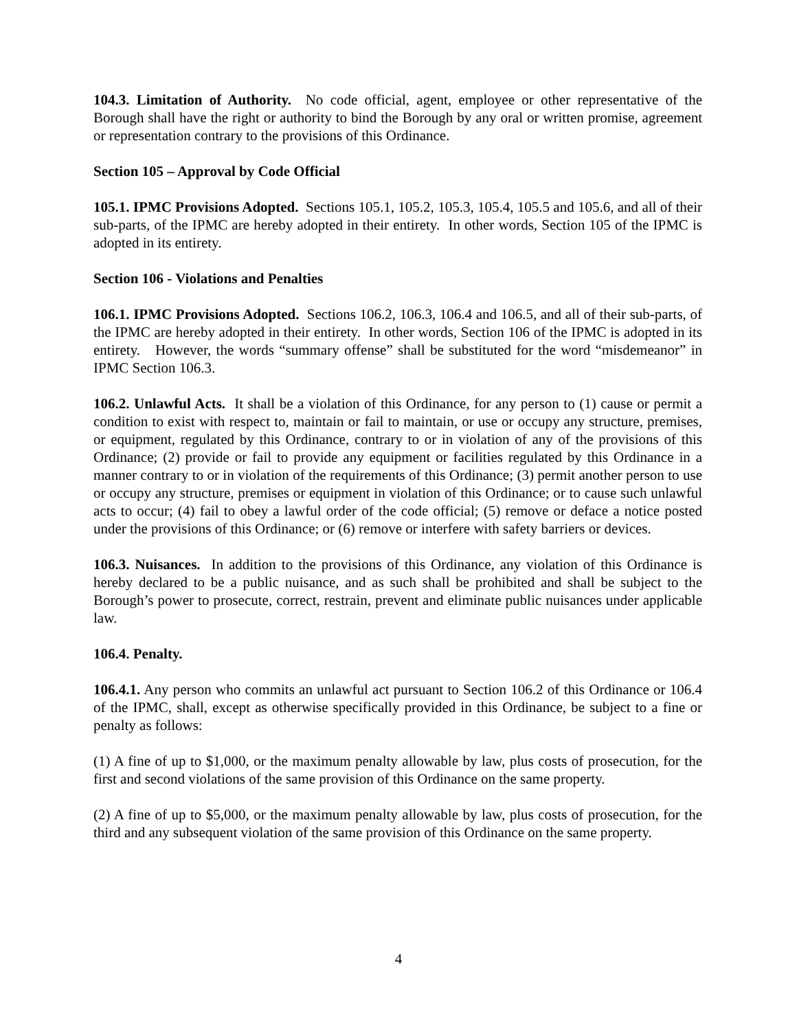104.3. Limitation of Authority. No code official, agent, employee or other representative of the Borough shall have the right or authority to bind the Borough by any oral or written promise, agreement or representation contrary to the provisions of this Ordinance.
Section 105 – Approval by Code Official
105.1. IPMC Provisions Adopted. Sections 105.1, 105.2, 105.3, 105.4, 105.5 and 105.6, and all of their sub-parts, of the IPMC are hereby adopted in their entirety. In other words, Section 105 of the IPMC is adopted in its entirety.
Section 106 - Violations and Penalties
106.1. IPMC Provisions Adopted. Sections 106.2, 106.3, 106.4 and 106.5, and all of their sub-parts, of the IPMC are hereby adopted in their entirety. In other words, Section 106 of the IPMC is adopted in its entirety. However, the words “summary offense” shall be substituted for the word “misdemeanor” in IPMC Section 106.3.
106.2. Unlawful Acts. It shall be a violation of this Ordinance, for any person to (1) cause or permit a condition to exist with respect to, maintain or fail to maintain, or use or occupy any structure, premises, or equipment, regulated by this Ordinance, contrary to or in violation of any of the provisions of this Ordinance; (2) provide or fail to provide any equipment or facilities regulated by this Ordinance in a manner contrary to or in violation of the requirements of this Ordinance; (3) permit another person to use or occupy any structure, premises or equipment in violation of this Ordinance; or to cause such unlawful acts to occur; (4) fail to obey a lawful order of the code official; (5) remove or deface a notice posted under the provisions of this Ordinance; or (6) remove or interfere with safety barriers or devices.
106.3. Nuisances. In addition to the provisions of this Ordinance, any violation of this Ordinance is hereby declared to be a public nuisance, and as such shall be prohibited and shall be subject to the Borough’s power to prosecute, correct, restrain, prevent and eliminate public nuisances under applicable law.
106.4. Penalty.
106.4.1. Any person who commits an unlawful act pursuant to Section 106.2 of this Ordinance or 106.4 of the IPMC, shall, except as otherwise specifically provided in this Ordinance, be subject to a fine or penalty as follows:
(1) A fine of up to $1,000, or the maximum penalty allowable by law, plus costs of prosecution, for the first and second violations of the same provision of this Ordinance on the same property.
(2) A fine of up to $5,000, or the maximum penalty allowable by law, plus costs of prosecution, for the third and any subsequent violation of the same provision of this Ordinance on the same property.
4